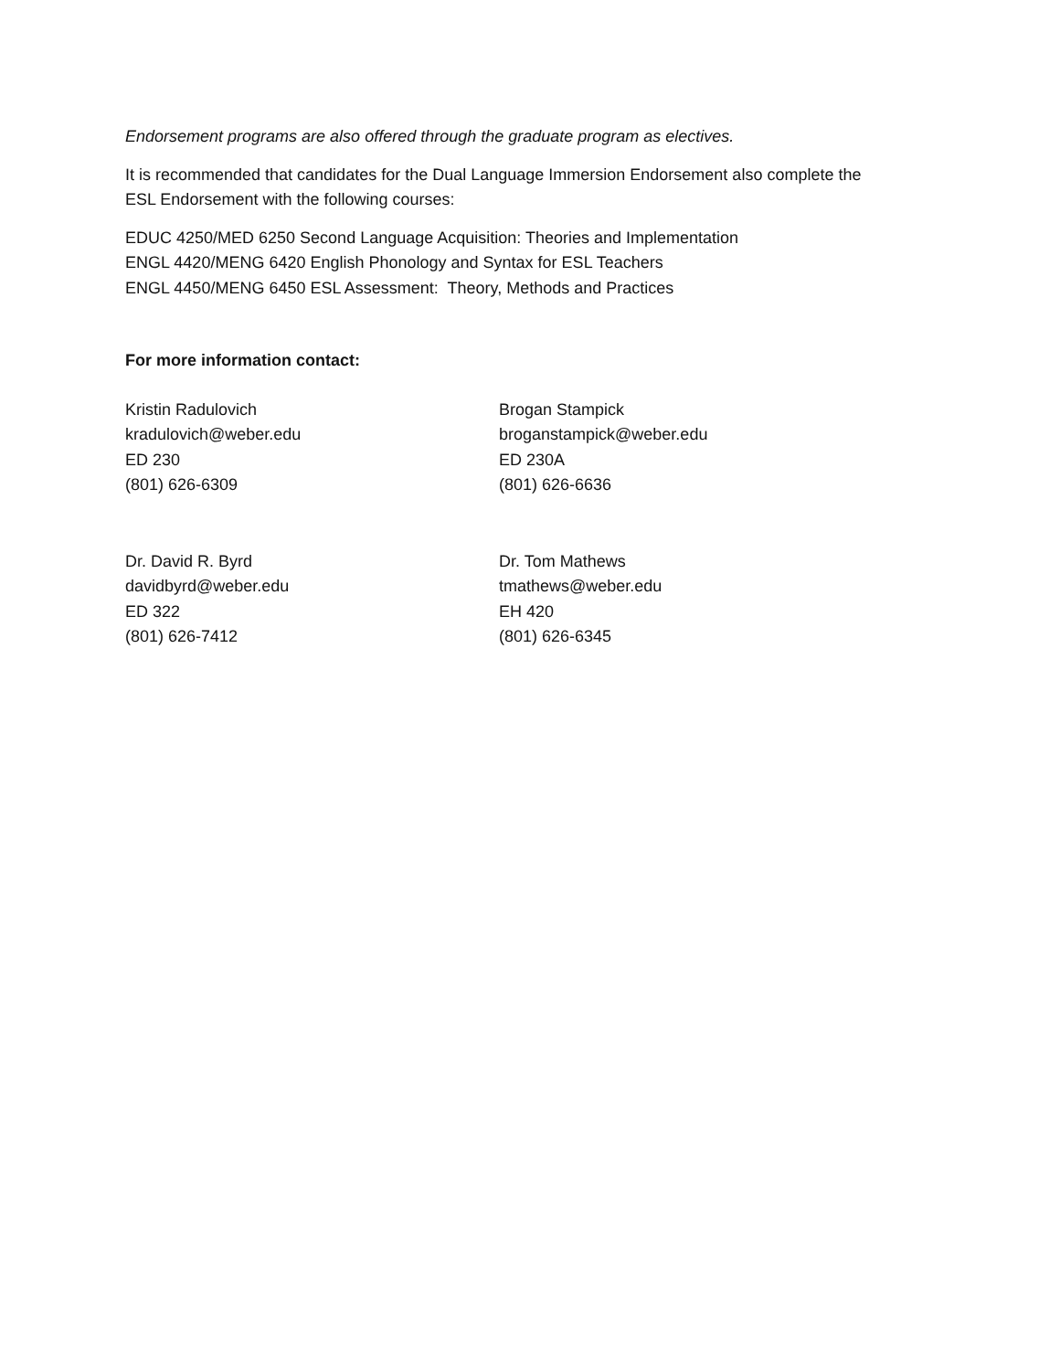Endorsement programs are also offered through the graduate program as electives.
It is recommended that candidates for the Dual Language Immersion Endorsement also complete the
ESL Endorsement with the following courses:
EDUC 4250/MED 6250 Second Language Acquisition: Theories and Implementation
ENGL 4420/MENG 6420 English Phonology and Syntax for ESL Teachers
ENGL 4450/MENG 6450 ESL Assessment: Theory, Methods and Practices
For more information contact:
Kristin Radulovich
kradulovich@weber.edu
ED 230
(801) 626-6309
Brogan Stampick
broganstampick@weber.edu
ED 230A
(801) 626-6636
Dr. David R. Byrd
davidbyrd@weber.edu
ED 322
(801) 626-7412
Dr. Tom Mathews
tmathews@weber.edu
EH 420
(801) 626-6345